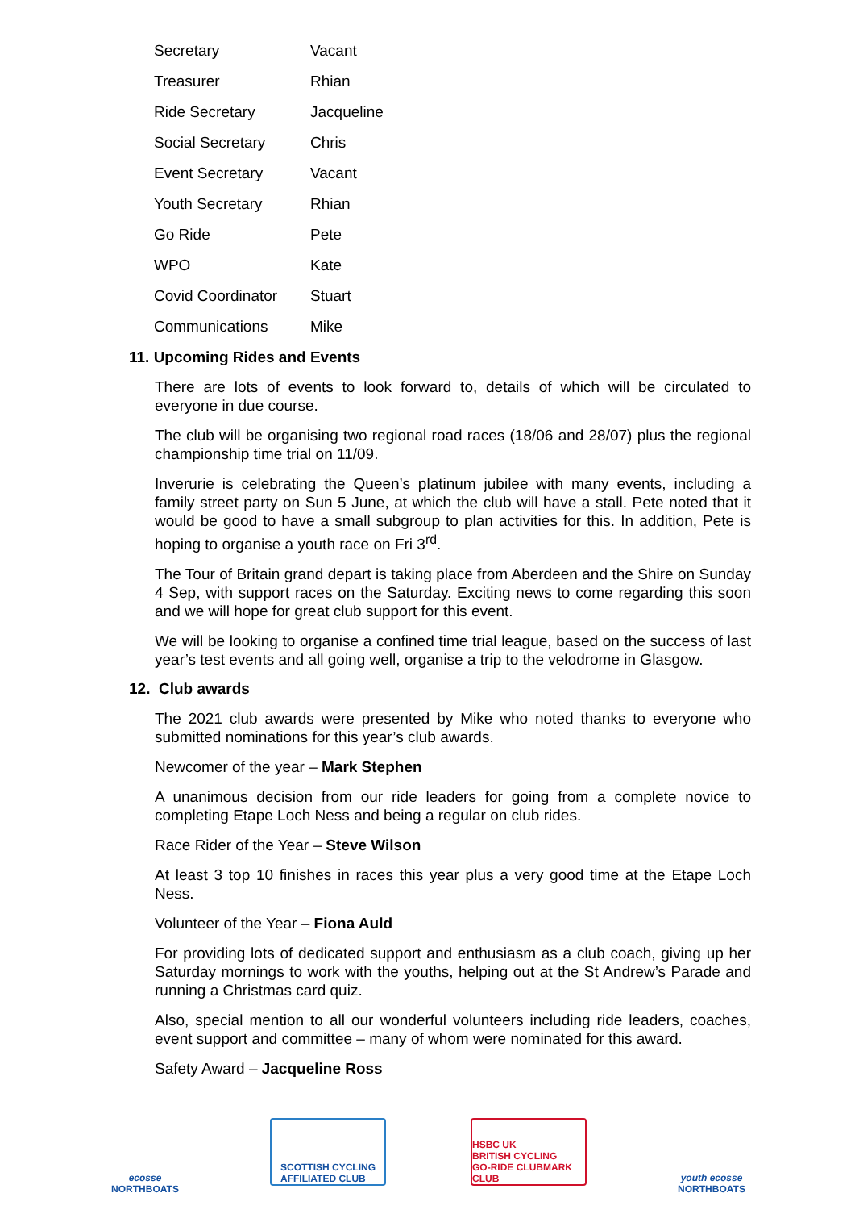| Secretary | Vacant |
| Treasurer | Rhian |
| Ride Secretary | Jacqueline |
| Social Secretary | Chris |
| Event Secretary | Vacant |
| Youth Secretary | Rhian |
| Go Ride | Pete |
| WPO | Kate |
| Covid Coordinator | Stuart |
| Communications | Mike |
11. Upcoming Rides and Events
There are lots of events to look forward to, details of which will be circulated to everyone in due course.
The club will be organising two regional road races (18/06 and 28/07) plus the regional championship time trial on 11/09.
Inverurie is celebrating the Queen’s platinum jubilee with many events, including a family street party on Sun 5 June, at which the club will have a stall. Pete noted that it would be good to have a small subgroup to plan activities for this. In addition, Pete is hoping to organise a youth race on Fri 3<sup>rd</sup>.
The Tour of Britain grand depart is taking place from Aberdeen and the Shire on Sunday 4 Sep, with support races on the Saturday. Exciting news to come regarding this soon and we will hope for great club support for this event.
We will be looking to organise a confined time trial league, based on the success of last year’s test events and all going well, organise a trip to the velodrome in Glasgow.
12. Club awards
The 2021 club awards were presented by Mike who noted thanks to everyone who submitted nominations for this year’s club awards.
Newcomer of the year – Mark Stephen
A unanimous decision from our ride leaders for going from a complete novice to completing Etape Loch Ness and being a regular on club rides.
Race Rider of the Year – Steve Wilson
At least 3 top 10 finishes in races this year plus a very good time at the Etape Loch Ness.
Volunteer of the Year – Fiona Auld
For providing lots of dedicated support and enthusiasm as a club coach, giving up her Saturday mornings to work with the youths, helping out at the St Andrew’s Parade and running a Christmas card quiz.
Also, special mention to all our wonderful volunteers including ride leaders, coaches, event support and committee – many of whom were nominated for this award.
Safety Award – Jacqueline Ross
ecosse
NORTHBOATS
SCOTTISH CYCLING
AFFILIATED CLUB
HSBC UK
BRITISH CYCLING
GO-RIDE CLUBMARK CLUB
youth ecosse
NORTHBOATS